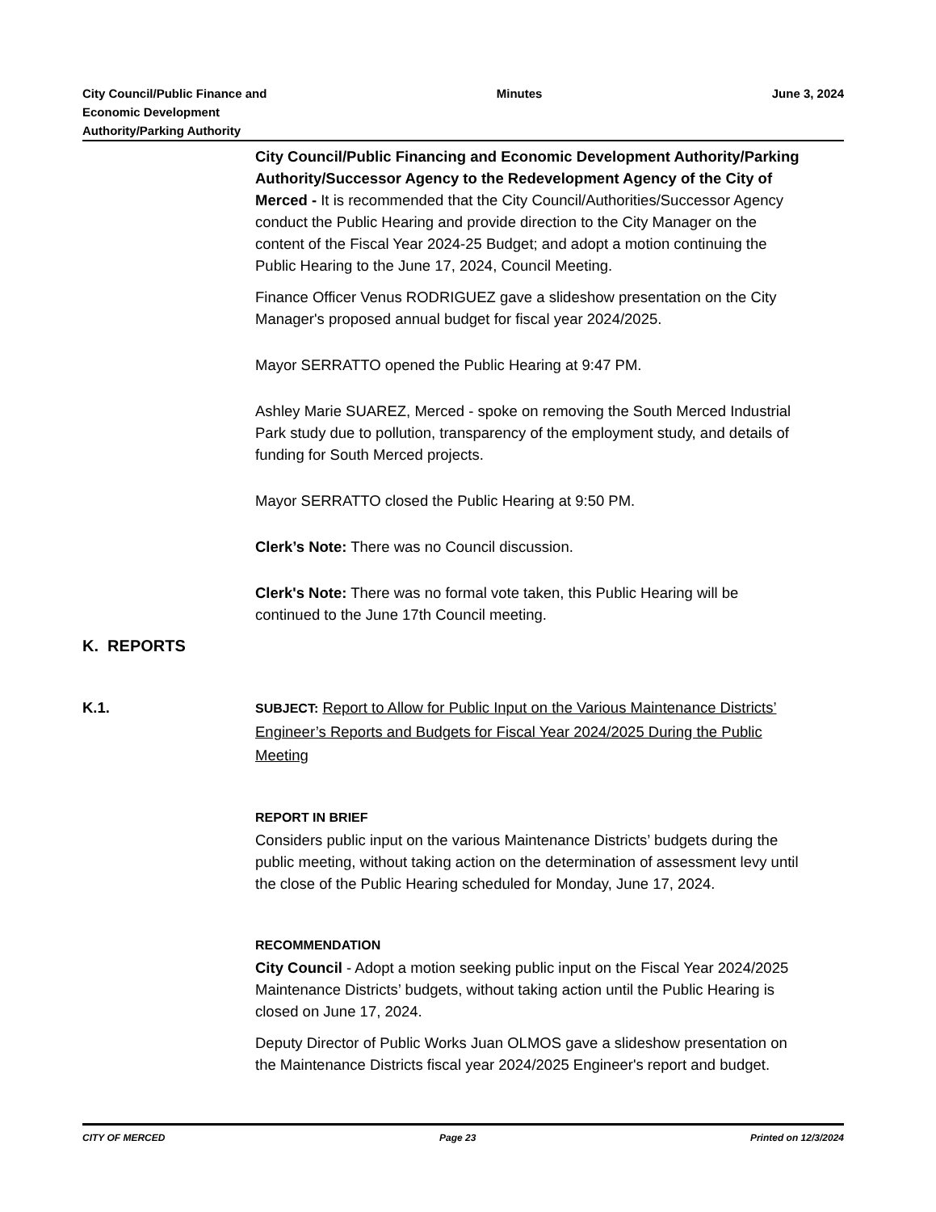City Council/Public Finance and
Economic Development
Authority/Parking Authority
Minutes June 3, 2024
City Council/Public Financing and Economic Development Authority/Parking Authority/Successor Agency to the Redevelopment Agency of the City of Merced - It is recommended that the City Council/Authorities/Successor Agency conduct the Public Hearing and provide direction to the City Manager on the content of the Fiscal Year 2024-25 Budget; and adopt a motion continuing the Public Hearing to the June 17, 2024, Council Meeting.
Finance Officer Venus RODRIGUEZ gave a slideshow presentation on the City Manager's proposed annual budget for fiscal year 2024/2025.
Mayor SERRATTO opened the Public Hearing at 9:47 PM.
Ashley Marie SUAREZ, Merced - spoke on removing the South Merced Industrial Park study due to pollution, transparency of the employment study, and details of funding for South Merced projects.
Mayor SERRATTO closed the Public Hearing at 9:50 PM.
Clerk’s Note: There was no Council discussion.
Clerk's Note: There was no formal vote taken, this Public Hearing will be continued to the June 17th Council meeting.
K. REPORTS
K.1.
SUBJECT: Report to Allow for Public Input on the Various Maintenance Districts’ Engineer’s Reports and Budgets for Fiscal Year 2024/2025 During the Public Meeting
REPORT IN BRIEF
Considers public input on the various Maintenance Districts’ budgets during the public meeting, without taking action on the determination of assessment levy until the close of the Public Hearing scheduled for Monday, June 17, 2024.
RECOMMENDATION
City Council - Adopt a motion seeking public input on the Fiscal Year 2024/2025 Maintenance Districts’ budgets, without taking action until the Public Hearing is closed on June 17, 2024.
Deputy Director of Public Works Juan OLMOS gave a slideshow presentation on the Maintenance Districts fiscal year 2024/2025 Engineer's report and budget.
CITY OF MERCED Page 23 Printed on 12/3/2024